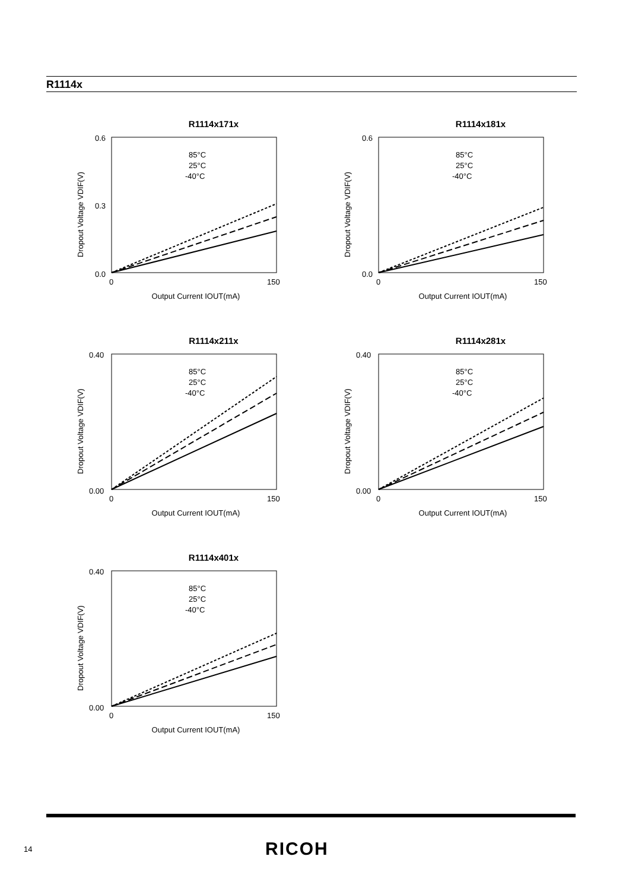R1114x
R1114x171x
Dropout Voltage VDIF(V)
0.6
0.0
0.3
0
150
Output Current IOUT(mA)
85°C
25°C
-40°C
R1114x181x
Dropout Voltage VDIF(V)
0.6
0.0
0
150
Output Current IOUT(mA)
85°C
25°C
-40°C
R1114x211x
Dropout Voltage VDIF(V)
0.40
0.00
0
150
Output Current IOUT(mA)
85°C
25°C
-40°C
R1114x281x
Dropout Voltage VDIF(V)
0.40
0.00
0
150
Output Current IOUT(mA)
85°C
25°C
-40°C
R1114x401x
Dropout Voltage VDIF(V)
0.40
0.00
0
150
Output Current IOUT(mA)
85°C
25°C
-40°C
14 RICOH